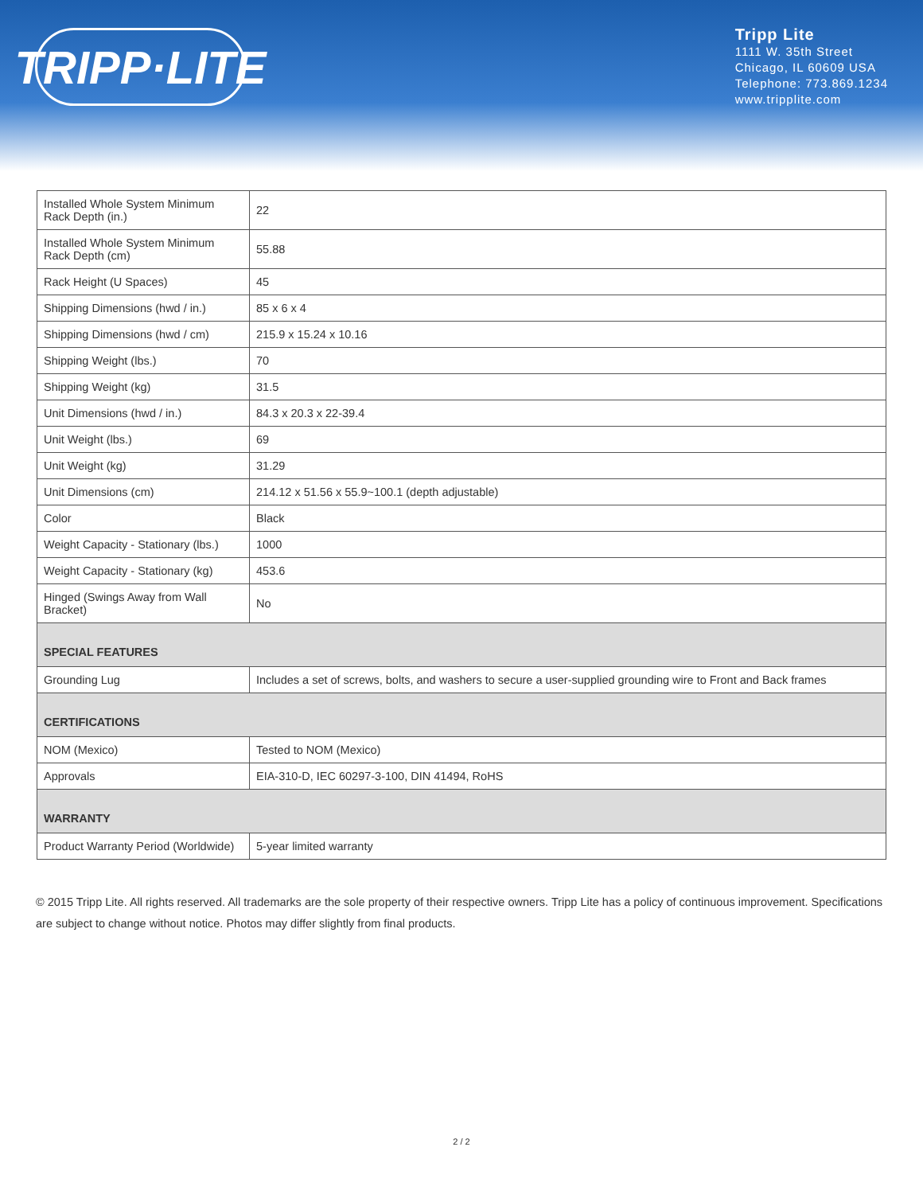TRIPP·LITE
Tripp Lite
1111 W. 35th Street
Chicago, IL 60609 USA
Telephone: 773.869.1234
www.tripplite.com
| Installed Whole System Minimum Rack Depth (in.) | 22 |
| Installed Whole System Minimum Rack Depth (cm) | 55.88 |
| Rack Height (U Spaces) | 45 |
| Shipping Dimensions (hwd / in.) | 85 x 6 x 4 |
| Shipping Dimensions (hwd / cm) | 215.9 x 15.24 x 10.16 |
| Shipping Weight (lbs.) | 70 |
| Shipping Weight (kg) | 31.5 |
| Unit Dimensions (hwd / in.) | 84.3 x 20.3 x 22-39.4 |
| Unit Weight (lbs.) | 69 |
| Unit Weight (kg) | 31.29 |
| Unit Dimensions (cm) | 214.12 x 51.56 x 55.9~100.1 (depth adjustable) |
| Color | Black |
| Weight Capacity - Stationary (lbs.) | 1000 |
| Weight Capacity - Stationary (kg) | 453.6 |
| Hinged (Swings Away from Wall Bracket) | No |
| SPECIAL FEATURES | |
| Grounding Lug | Includes a set of screws, bolts, and washers to secure a user-supplied grounding wire to Front and Back frames |
| CERTIFICATIONS | |
| NOM (Mexico) | Tested to NOM (Mexico) |
| Approvals | EIA-310-D, IEC 60297-3-100, DIN 41494, RoHS |
| WARRANTY | |
| Product Warranty Period (Worldwide) | 5-year limited warranty |
© 2015 Tripp Lite. All rights reserved. All trademarks are the sole property of their respective owners. Tripp Lite has a policy of continuous improvement. Specifications are subject to change without notice. Photos may differ slightly from final products.
2 / 2